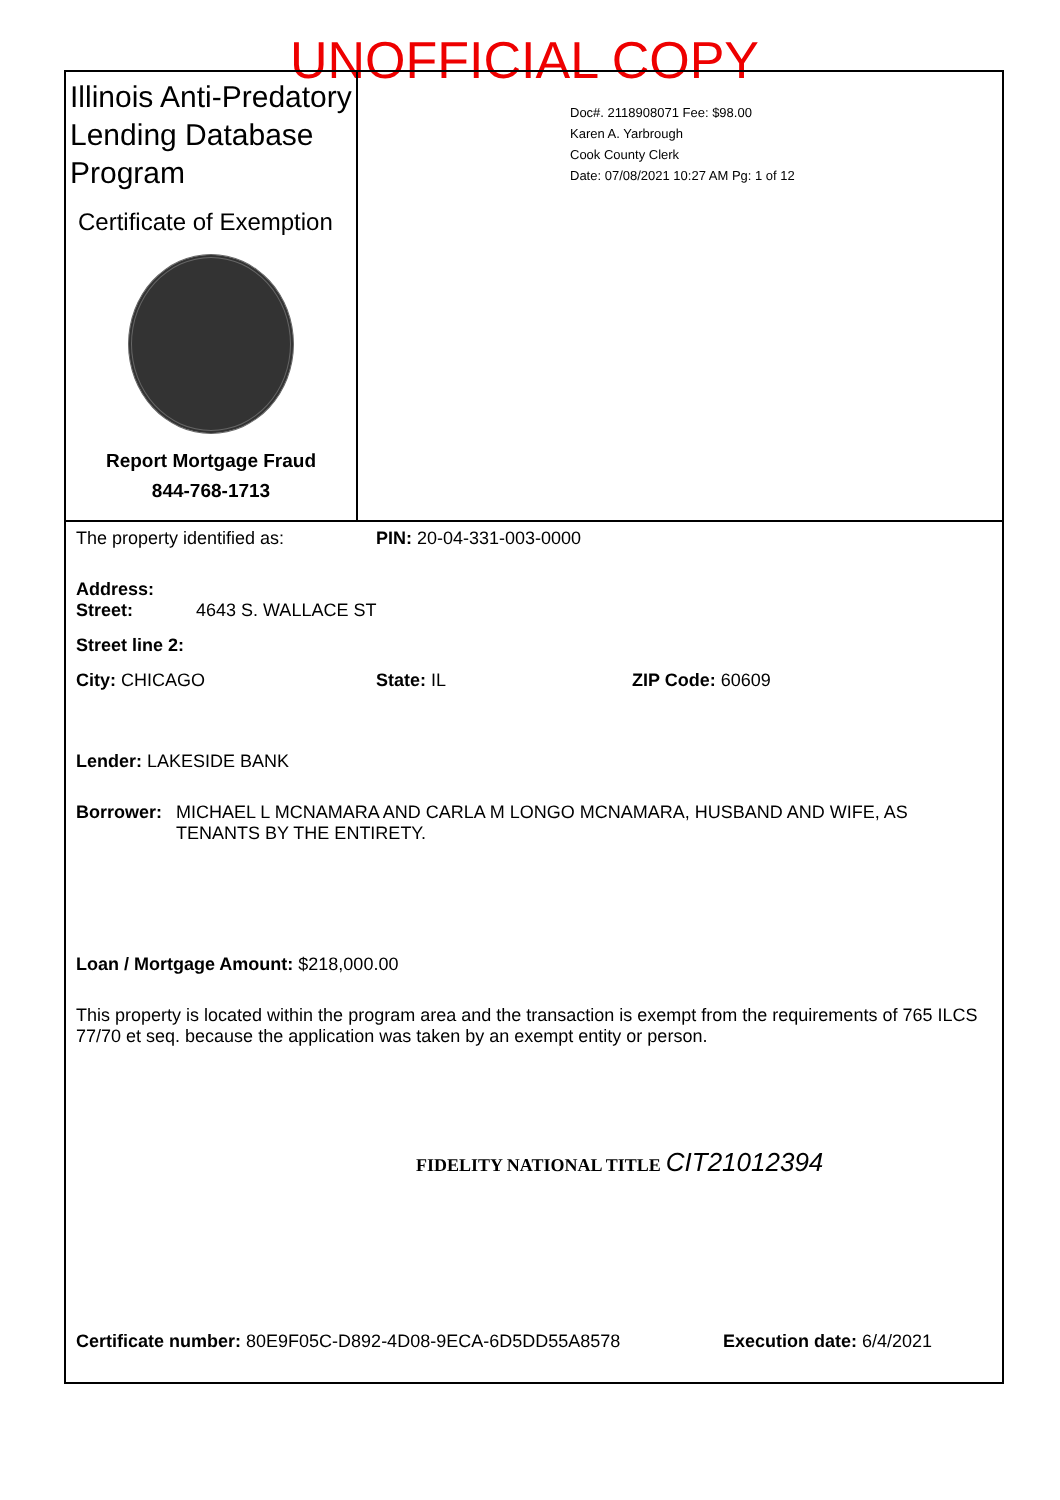UNOFFICIAL COPY
Illinois Anti-Predatory Lending Database Program
Certificate of Exemption
Report Mortgage Fraud
844-768-1713
Doc#. 2118908071 Fee: $98.00
Karen A. Yarbrough
Cook County Clerk
Date: 07/08/2021 10:27 AM Pg: 1 of 12
The property identified as: PIN: 20-04-331-003-0000
Address:
Street: 4643 S. WALLACE ST
Street line 2:
City: CHICAGO State: IL ZIP Code: 60609
Lender: LAKESIDE BANK
Borrower: MICHAEL L MCNAMARA AND CARLA M LONGO MCNAMARA, HUSBAND AND WIFE, AS TENANTS BY THE ENTIRETY.
Loan / Mortgage Amount: $218,000.00
This property is located within the program area and the transaction is exempt from the requirements of 765 ILCS 77/70 et seq. because the application was taken by an exempt entity or person.
FIDELITY NATIONAL TITLE CIT21012394
Certificate number: 80E9F05C-D892-4D08-9ECA-6D5DD55A8578 Execution date: 6/4/2021